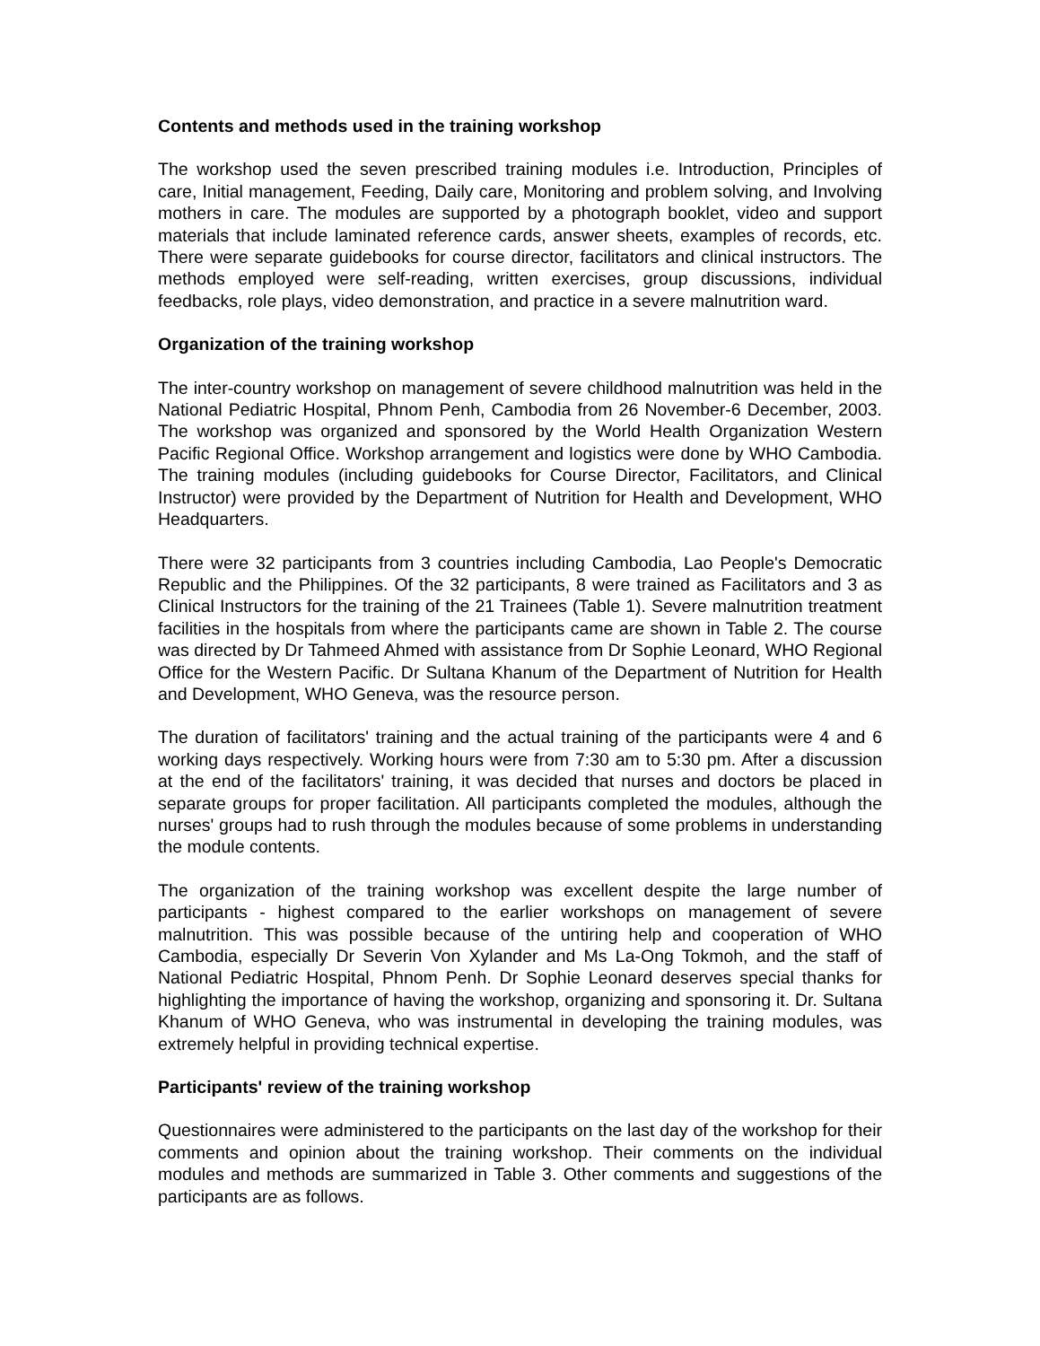Contents and methods used in the training workshop
The workshop used the seven prescribed training modules i.e. Introduction, Principles of care, Initial management, Feeding, Daily care, Monitoring and problem solving, and Involving mothers in care. The modules are supported by a photograph booklet, video and support materials that include laminated reference cards, answer sheets, examples of records, etc. There were separate guidebooks for course director, facilitators and clinical instructors. The methods employed were self-reading, written exercises, group discussions, individual feedbacks, role plays, video demonstration, and practice in a severe malnutrition ward.
Organization of the training workshop
The inter-country workshop on management of severe childhood malnutrition was held in the National Pediatric Hospital, Phnom Penh, Cambodia from 26 November-6 December, 2003. The workshop was organized and sponsored by the World Health Organization Western Pacific Regional Office. Workshop arrangement and logistics were done by WHO Cambodia. The training modules (including guidebooks for Course Director, Facilitators, and Clinical Instructor) were provided by the Department of Nutrition for Health and Development, WHO Headquarters.
There were 32 participants from 3 countries including Cambodia, Lao People's Democratic Republic and the Philippines. Of the 32 participants, 8 were trained as Facilitators and 3 as Clinical Instructors for the training of the 21 Trainees (Table 1). Severe malnutrition treatment facilities in the hospitals from where the participants came are shown in Table 2. The course was directed by Dr Tahmeed Ahmed with assistance from Dr Sophie Leonard, WHO Regional Office for the Western Pacific. Dr Sultana Khanum of the Department of Nutrition for Health and Development, WHO Geneva, was the resource person.
The duration of facilitators' training and the actual training of the participants were 4 and 6 working days respectively. Working hours were from 7:30 am to 5:30 pm. After a discussion at the end of the facilitators' training, it was decided that nurses and doctors be placed in separate groups for proper facilitation. All participants completed the modules, although the nurses' groups had to rush through the modules because of some problems in understanding the module contents.
The organization of the training workshop was excellent despite the large number of participants - highest compared to the earlier workshops on management of severe malnutrition. This was possible because of the untiring help and cooperation of WHO Cambodia, especially Dr Severin Von Xylander and Ms La-Ong Tokmoh, and the staff of National Pediatric Hospital, Phnom Penh. Dr Sophie Leonard deserves special thanks for highlighting the importance of having the workshop, organizing and sponsoring it. Dr. Sultana Khanum of WHO Geneva, who was instrumental in developing the training modules, was extremely helpful in providing technical expertise.
Participants' review of the training workshop
Questionnaires were administered to the participants on the last day of the workshop for their comments and opinion about the training workshop. Their comments on the individual modules and methods are summarized in Table 3. Other comments and suggestions of the participants are as follows.